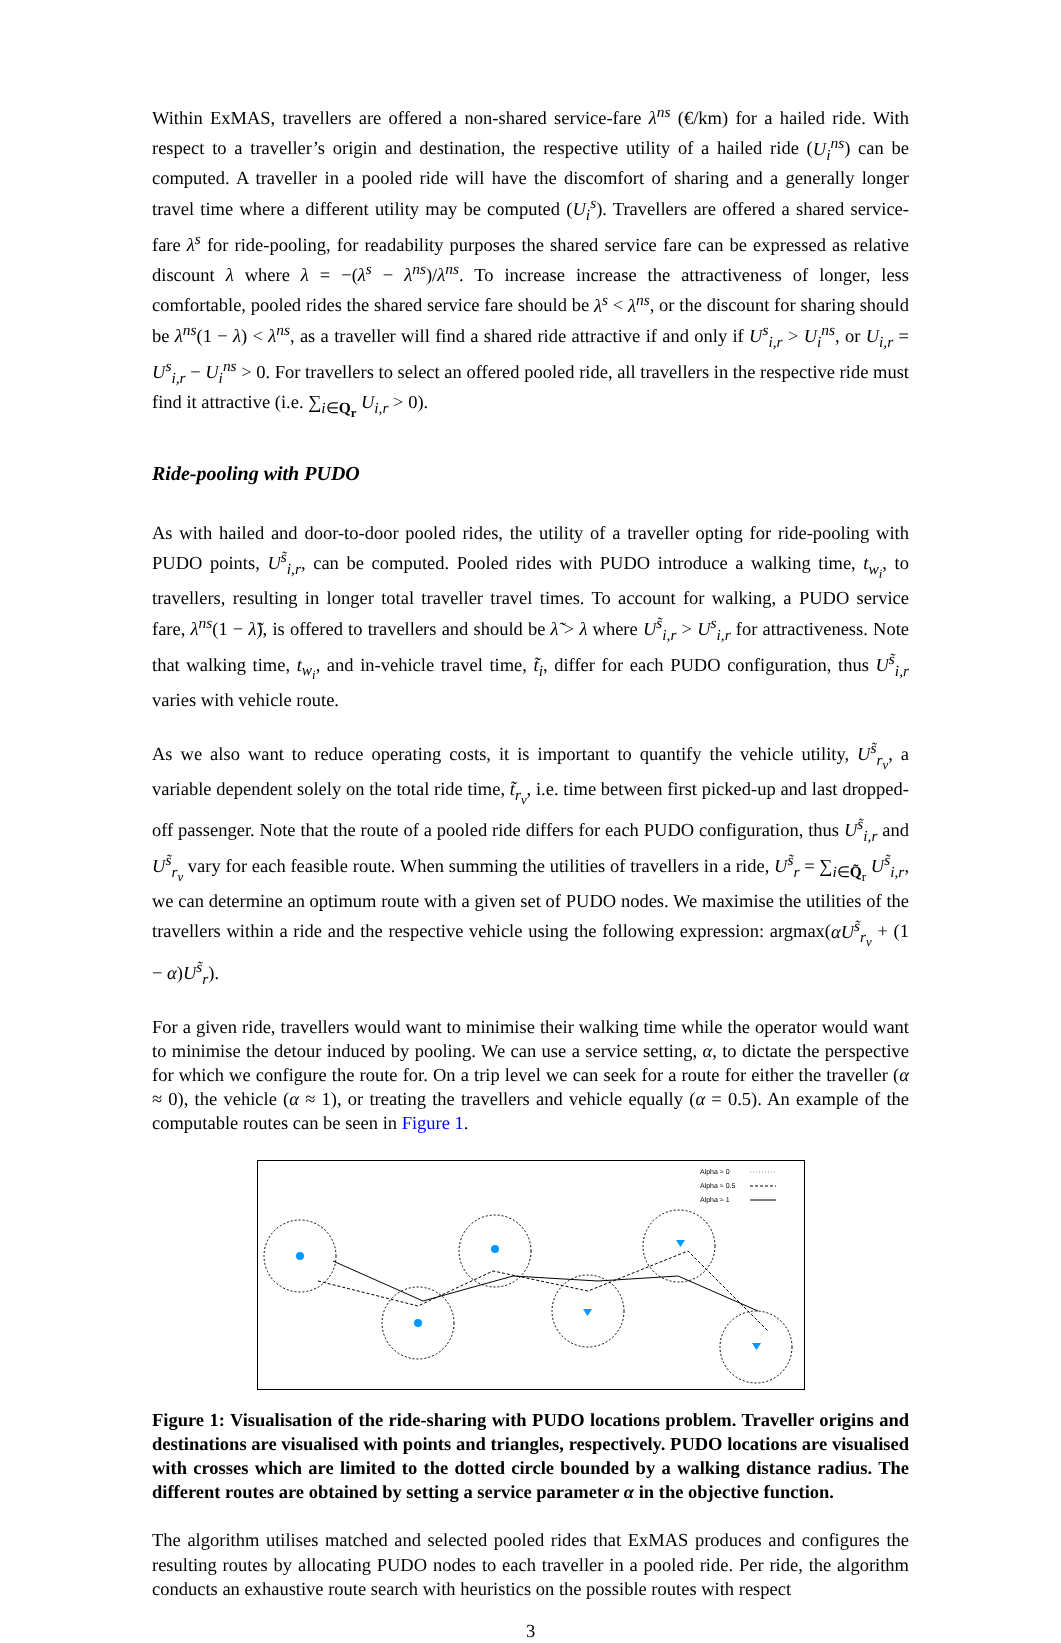Within ExMAS, travellers are offered a non-shared service-fare λ<sup>ns</sup> (€/km) for a hailed ride. With respect to a traveller’s origin and destination, the respective utility of a hailed ride (U<sub>i</sub><sup>ns</sup>) can be computed. A traveller in a pooled ride will have the discomfort of sharing and a generally longer travel time where a different utility may be computed (U<sub>i</sub><sup>s</sup>). Travellers are offered a shared service-fare λ<sup>s</sup> for ride-pooling, for readability purposes the shared service fare can be expressed as relative discount λ where λ = −(λ<sup>s</sup> − λ<sup>ns</sup>)/λ<sup>ns</sup>. To increase increase the attractiveness of longer, less comfortable, pooled rides the shared service fare should be λ<sup>s</sup> < λ<sup>ns</sup>, or the discount for sharing should be λ<sup>ns</sup>(1 − λ) < λ<sup>ns</sup>, as a traveller will find a shared ride attractive if and only if U<sup>s</sup><sub>i,r</sub> > U<sub>i</sub><sup>ns</sup>, or U<sub>i,r</sub> = U<sup>s</sup><sub>i,r</sub> − U<sub>i</sub><sup>ns</sup> > 0. For travellers to select an offered pooled ride, all travellers in the respective ride must find it attractive (i.e. ∑<sub>i∈Q<sub>r</sub></sub> U<sub>i,r</sub> > 0).
Ride-pooling with PUDO
As with hailed and door-to-door pooled rides, the utility of a traveller opting for ride-pooling with PUDO points, U<sup>s̃</sup><sub>i,r</sub>, can be computed. Pooled rides with PUDO introduce a walking time, t<sub>w<sub>i</sub></sub>, to travellers, resulting in longer total traveller travel times. To account for walking, a PUDO service fare, λ<sup>ns</sup>(1 − λ̃), is offered to travellers and should be λ̃ > λ where U<sup>s̃</sup><sub>i,r</sub> > U<sup>s</sup><sub>i,r</sub> for attractiveness. Note that walking time, t<sub>w<sub>i</sub></sub>, and in-vehicle travel time, t̃<sub>i</sub>, differ for each PUDO configuration, thus U<sup>s̃</sup><sub>i,r</sub> varies with vehicle route.
As we also want to reduce operating costs, it is important to quantify the vehicle utility, U<sup>s̃</sup><sub>r<sub>v</sub></sub>, a variable dependent solely on the total ride time, t̃<sub>r<sub>v</sub></sub>, i.e. time between first picked-up and last dropped-off passenger. Note that the route of a pooled ride differs for each PUDO configuration, thus U<sup>s̃</sup><sub>i,r</sub> and U<sup>s̃</sup><sub>r<sub>v</sub></sub> vary for each feasible route. When summing the utilities of travellers in a ride, U<sup>s̃</sup><sub>r</sub> = ∑<sub>i∈Q̃<sub>r</sub></sub> U<sup>s̃</sup><sub>i,r</sub>, we can determine an optimum route with a given set of PUDO nodes. We maximise the utilities of the travellers within a ride and the respective vehicle using the following expression: argmax(αU<sup>s̃</sup><sub>r<sub>v</sub></sub> + (1 − α)U<sup>s̃</sup><sub>r</sub>).
For a given ride, travellers would want to minimise their walking time while the operator would want to minimise the detour induced by pooling. We can use a service setting, α, to dictate the perspective for which we configure the route for. On a trip level we can seek for a route for either the traveller (α ≈ 0), the vehicle (α ≈ 1), or treating the travellers and vehicle equally (α = 0.5). An example of the computable routes can be seen in Figure 1.
Alpha ≈ 0
Alpha ≈ 0.5
Alpha ≈ 1
Figure 1: Visualisation of the ride-sharing with PUDO locations problem. Traveller origins and destinations are visualised with points and triangles, respectively. PUDO locations are visualised with crosses which are limited to the dotted circle bounded by a walking distance radius. The different routes are obtained by setting a service parameter α in the objective function.
The algorithm utilises matched and selected pooled rides that ExMAS produces and configures the resulting routes by allocating PUDO nodes to each traveller in a pooled ride. Per ride, the algorithm conducts an exhaustive route search with heuristics on the possible routes with respect
3